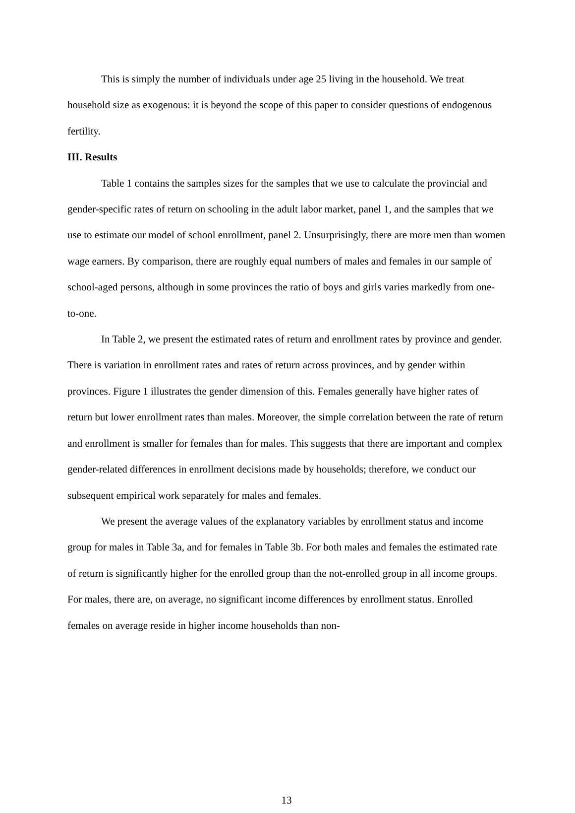This is simply the number of individuals under age 25 living in the household. We treat household size as exogenous: it is beyond the scope of this paper to consider questions of endogenous fertility.
III. Results
Table 1 contains the samples sizes for the samples that we use to calculate the provincial and gender-specific rates of return on schooling in the adult labor market, panel 1, and the samples that we use to estimate our model of school enrollment, panel 2. Unsurprisingly, there are more men than women wage earners. By comparison, there are roughly equal numbers of males and females in our sample of school-aged persons, although in some provinces the ratio of boys and girls varies markedly from one-to-one.
In Table 2, we present the estimated rates of return and enrollment rates by province and gender. There is variation in enrollment rates and rates of return across provinces, and by gender within provinces. Figure 1 illustrates the gender dimension of this. Females generally have higher rates of return but lower enrollment rates than males. Moreover, the simple correlation between the rate of return and enrollment is smaller for females than for males. This suggests that there are important and complex gender-related differences in enrollment decisions made by households; therefore, we conduct our subsequent empirical work separately for males and females.
We present the average values of the explanatory variables by enrollment status and income group for males in Table 3a, and for females in Table 3b. For both males and females the estimated rate of return is significantly higher for the enrolled group than the not-enrolled group in all income groups. For males, there are, on average, no significant income differences by enrollment status. Enrolled females on average reside in higher income households than non-
13